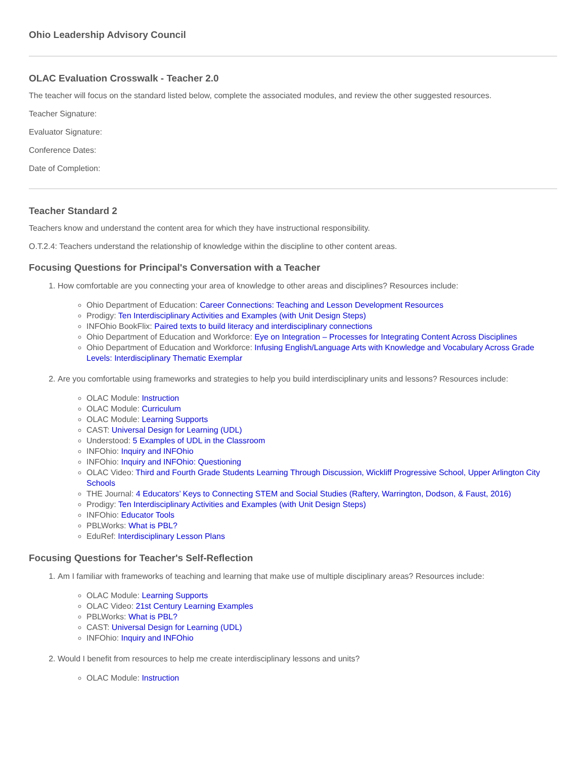Ohio Leadership Advisory Council
OLAC Evaluation Crosswalk - Teacher 2.0
The teacher will focus on the standard listed below, complete the associated modules, and review the other suggested resources.
Teacher Signature:
Evaluator Signature:
Conference Dates:
Date of Completion:
Teacher Standard 2
Teachers know and understand the content area for which they have instructional responsibility.
O.T.2.4: Teachers understand the relationship of knowledge within the discipline to other content areas.
Focusing Questions for Principal's Conversation with a Teacher
1. How comfortable are you connecting your area of knowledge to other areas and disciplines? Resources include:
Ohio Department of Education: Career Connections: Teaching and Lesson Development Resources
Prodigy: Ten Interdisciplinary Activities and Examples (with Unit Design Steps)
INFOhio BookFlix: Paired texts to build literacy and interdisciplinary connections
Ohio Department of Education and Workforce: Eye on Integration – Processes for Integrating Content Across Disciplines
Ohio Department of Education and Workforce: Infusing English/Language Arts with Knowledge and Vocabulary Across Grade Levels: Interdisciplinary Thematic Exemplar
2. Are you comfortable using frameworks and strategies to help you build interdisciplinary units and lessons? Resources include:
OLAC Module: Instruction
OLAC Module: Curriculum
OLAC Module: Learning Supports
CAST: Universal Design for Learning (UDL)
Understood: 5 Examples of UDL in the Classroom
INFOhio: Inquiry and INFOhio
INFOhio: Inquiry and INFOhio: Questioning
OLAC Video: Third and Fourth Grade Students Learning Through Discussion, Wickliff Progressive School, Upper Arlington City Schools
THE Journal: 4 Educators’ Keys to Connecting STEM and Social Studies (Raftery, Warrington, Dodson, & Faust, 2016)
Prodigy: Ten Interdisciplinary Activities and Examples (with Unit Design Steps)
INFOhio: Educator Tools
PBLWorks: What is PBL?
EduRef: Interdisciplinary Lesson Plans
Focusing Questions for Teacher's Self-Reflection
1. Am I familiar with frameworks of teaching and learning that make use of multiple disciplinary areas? Resources include:
OLAC Module: Learning Supports
OLAC Video: 21st Century Learning Examples
PBLWorks: What is PBL?
CAST: Universal Design for Learning (UDL)
INFOhio: Inquiry and INFOhio
2. Would I benefit from resources to help me create interdisciplinary lessons and units?
OLAC Module: Instruction